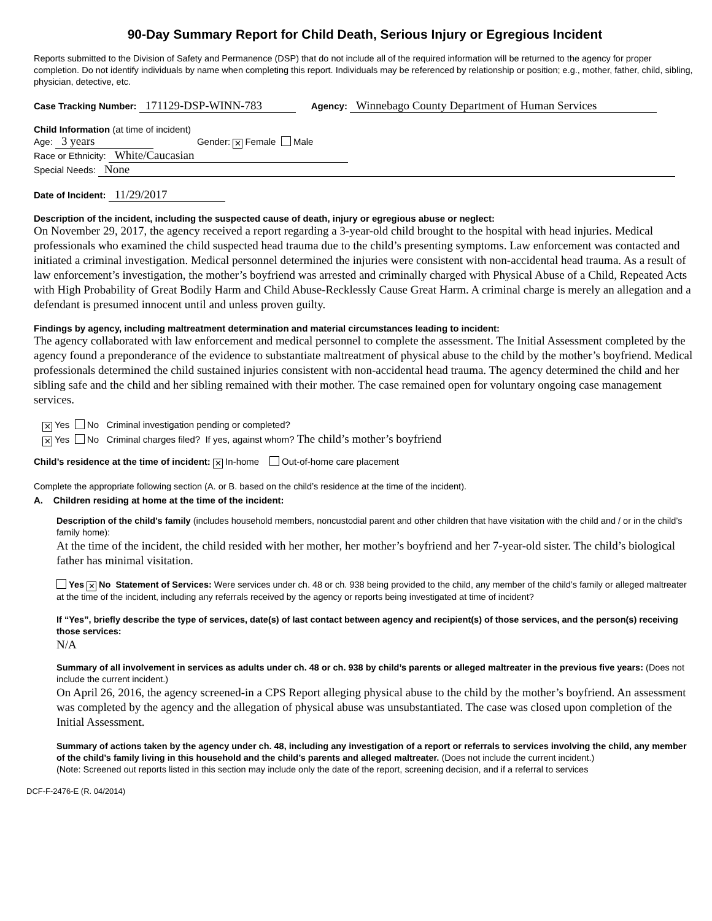90-Day Summary Report for Child Death, Serious Injury or Egregious Incident
Reports submitted to the Division of Safety and Permanence (DSP) that do not include all of the required information will be returned to the agency for proper completion. Do not identify individuals by name when completing this report. Individuals may be referenced by relationship or position; e.g., mother, father, child, sibling, physician, detective, etc.
Case Tracking Number: 171129-DSP-WINN-783 Agency: Winnebago County Department of Human Services
Child Information (at time of incident)
Age: 3 years Gender: ✕ Female Male
Race or Ethnicity: White/Caucasian
Special Needs: None
Date of Incident: 11/29/2017
Description of the incident, including the suspected cause of death, injury or egregious abuse or neglect:
On November 29, 2017, the agency received a report regarding a 3-year-old child brought to the hospital with head injuries. Medical professionals who examined the child suspected head trauma due to the child’s presenting symptoms. Law enforcement was contacted and initiated a criminal investigation. Medical personnel determined the injuries were consistent with non-accidental head trauma. As a result of law enforcement’s investigation, the mother’s boyfriend was arrested and criminally charged with Physical Abuse of a Child, Repeated Acts with High Probability of Great Bodily Harm and Child Abuse-Recklessly Cause Great Harm. A criminal charge is merely an allegation and a defendant is presumed innocent until and unless proven guilty.
Findings by agency, including maltreatment determination and material circumstances leading to incident:
The agency collaborated with law enforcement and medical personnel to complete the assessment. The Initial Assessment completed by the agency found a preponderance of the evidence to substantiate maltreatment of physical abuse to the child by the mother’s boyfriend. Medical professionals determined the child sustained injuries consistent with non-accidental head trauma. The agency determined the child and her sibling safe and the child and her sibling remained with their mother. The case remained open for voluntary ongoing case management services.
✕ Yes No Criminal investigation pending or completed?
✕ Yes No Criminal charges filed? If yes, against whom? The child’s mother’s boyfriend
Child’s residence at the time of incident: ✕ In-home Out-of-home care placement
Complete the appropriate following section (A. or B. based on the child’s residence at the time of the incident).
A. Children residing at home at the time of the incident:
Description of the child’s family (includes household members, noncustodial parent and other children that have visitation with the child and / or in the child’s family home):
At the time of the incident, the child resided with her mother, her mother’s boyfriend and her 7-year-old sister. The child’s biological father has minimal visitation.
Yes ✕ No Statement of Services: Were services under ch. 48 or ch. 938 being provided to the child, any member of the child’s family or alleged maltreater at the time of the incident, including any referrals received by the agency or reports being investigated at time of incident?
If “Yes”, briefly describe the type of services, date(s) of last contact between agency and recipient(s) of those services, and the person(s) receiving those services:
N/A
Summary of all involvement in services as adults under ch. 48 or ch. 938 by child’s parents or alleged maltreater in the previous five years: (Does not include the current incident.)
On April 26, 2016, the agency screened-in a CPS Report alleging physical abuse to the child by the mother’s boyfriend. An assessment was completed by the agency and the allegation of physical abuse was unsubstantiated. The case was closed upon completion of the Initial Assessment.
Summary of actions taken by the agency under ch. 48, including any investigation of a report or referrals to services involving the child, any member of the child’s family living in this household and the child’s parents and alleged maltreater. (Does not include the current incident.)
(Note: Screened out reports listed in this section may include only the date of the report, screening decision, and if a referral to services
DCF-F-2476-E (R. 04/2014)